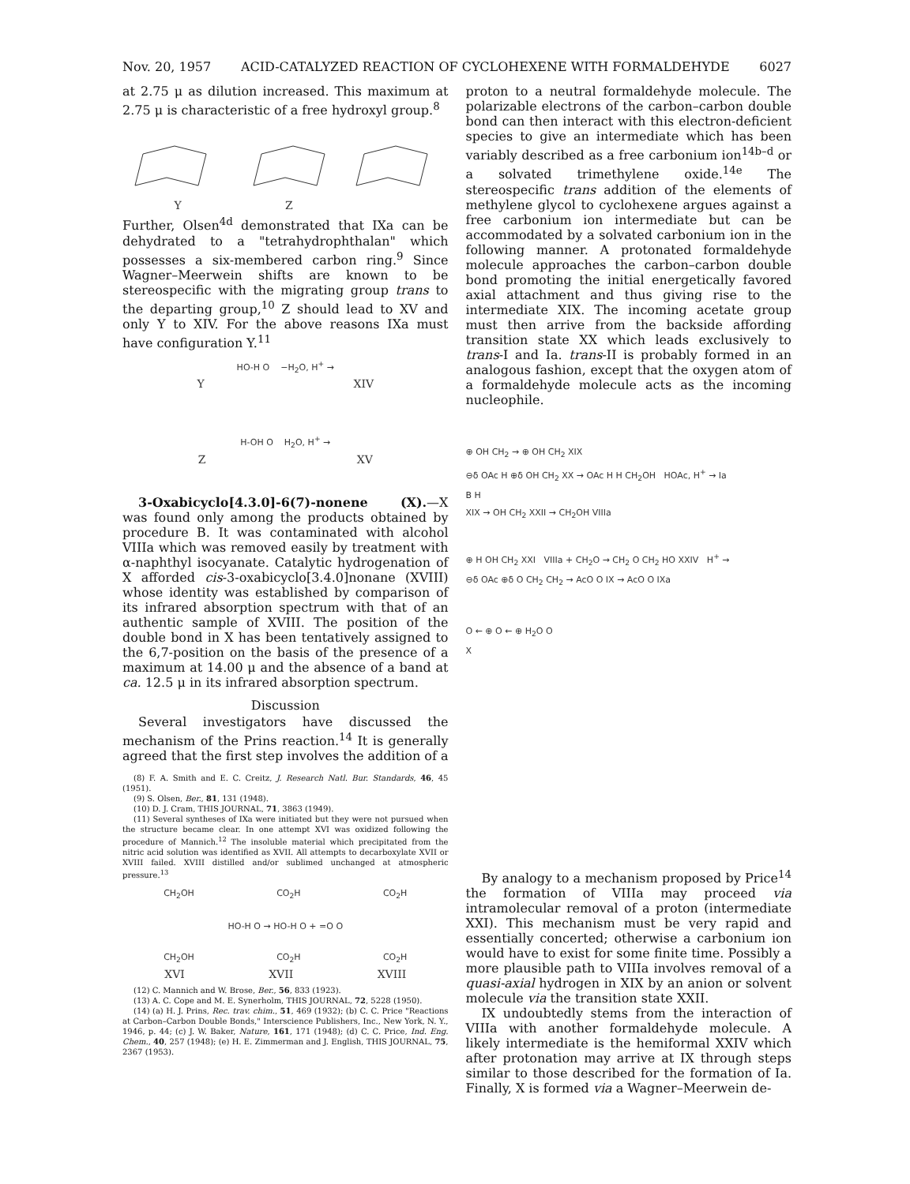Nov. 20, 1957 ACID-CATALYZED REACTION OF CYCLOHEXENE WITH FORMALDEHYDE 6027
at 2.75 μ as dilution increased. This maximum at 2.75 μ is characteristic of a free hydroxyl group.<sup>8</sup>
Y Z
Further, Olsen<sup>4d</sup> demonstrated that IXa can be dehydrated to a "tetrahydrophthalan" which possesses a six-membered carbon ring.<sup>9</sup> Since Wagner–Meerwein shifts are known to be stereospecific with the migrating group trans to the departing group,<sup>10</sup> Z should lead to XV and only Y to XIV. For the above reasons IXa must have configuration Y.<sup>11</sup>
HO-H O −H<sub>2</sub>O, H<sup>+</sup> →
Y XIV
H-OH O H<sub>2</sub>O, H<sup>+</sup> →
Z XV
3-Oxabicyclo[4.3.0]-6(7)-nonene (X).—X was found only among the products obtained by procedure B. It was contaminated with alcohol VIIIa which was removed easily by treatment with α-naphthyl isocyanate. Catalytic hydrogenation of X afforded cis-3-oxabicyclo[3.4.0]nonane (XVIII) whose identity was established by comparison of its infrared absorption spectrum with that of an authentic sample of XVIII. The position of the double bond in X has been tentatively assigned to the 6,7-position on the basis of the presence of a maximum at 14.00 μ and the absence of a band at ca. 12.5 μ in its infrared absorption spectrum.
Discussion
Several investigators have discussed the mechanism of the Prins reaction.<sup>14</sup> It is generally agreed that the first step involves the addition of a
(8) F. A. Smith and E. C. Creitz, J. Research Natl. Bur. Standards, 46, 45 (1951).
(9) S. Olsen, Ber., 81, 131 (1948).
(10) D. J. Cram, THIS JOURNAL, 71, 3863 (1949).
(11) Several syntheses of IXa were initiated but they were not pursued when the structure became clear. In one attempt XVI was oxidized following the procedure of Mannich.<sup>12</sup> The insoluble material which precipitated from the nitric acid solution was identified as XVII. All attempts to decarboxylate XVII or XVIII failed. XVIII distilled and/or sublimed unchanged at atmospheric pressure.<sup>13</sup>
CH<sub>2</sub>OH CO<sub>2</sub>H CO<sub>2</sub>H
HO-H O → HO-H O + =O O
CH<sub>2</sub>OH CO<sub>2</sub>H CO<sub>2</sub>H
XVI XVII XVIII
(12) C. Mannich and W. Brose, Ber., 56, 833 (1923).
(13) A. C. Cope and M. E. Synerholm, THIS JOURNAL, 72, 5228 (1950).
(14) (a) H. J. Prins, Rec. trav. chim., 51, 469 (1932); (b) C. C. Price "Reactions at Carbon–Carbon Double Bonds," Interscience Publishers, Inc., New York, N. Y., 1946, p. 44; (c) J. W. Baker, Nature, 161, 171 (1948); (d) C. C. Price, Ind. Eng. Chem., 40, 257 (1948); (e) H. E. Zimmerman and J. English, THIS JOURNAL, 75, 2367 (1953).
proton to a neutral formaldehyde molecule. The polarizable electrons of the carbon–carbon double bond can then interact with this electron-deficient species to give an intermediate which has been variably described as a free carbonium ion<sup>14b–d</sup> or a solvated trimethylene oxide.<sup>14e</sup> The stereospecific trans addition of the elements of methylene glycol to cyclohexene argues against a free carbonium ion intermediate but can be accommodated by a solvated carbonium ion in the following manner. A protonated formaldehyde molecule approaches the carbon–carbon double bond promoting the initial energetically favored axial attachment and thus giving rise to the intermediate XIX. The incoming acetate group must then arrive from the backside affording transition state XX which leads exclusively to trans-I and Ia. trans-II is probably formed in an analogous fashion, except that the oxygen atom of a formaldehyde molecule acts as the incoming nucleophile.
⊕ OH CH<sub>2</sub> → ⊕ OH CH<sub>2</sub> XIX
⊖δ OAc H ⊕δ OH CH<sub>2</sub> XX → OAc H H CH<sub>2</sub>OH HOAc, H<sup>+</sup> → Ia
B H
XIX → OH CH<sub>2</sub> XXII → CH<sub>2</sub>OH VIIIa
⊕ H OH CH<sub>2</sub> XXI VIIIa + CH<sub>2</sub>O → CH<sub>2</sub> O CH<sub>2</sub> HO XXIV H<sup>+</sup> →
⊖δ OAc ⊕δ O CH<sub>2</sub> CH<sub>2</sub> → AcO O IX → AcO O IXa
O ← ⊕ O ← ⊕ H<sub>2</sub>O O
X
By analogy to a mechanism proposed by Price<sup>14</sup> the formation of VIIIa may proceed via intramolecular removal of a proton (intermediate XXI). This mechanism must be very rapid and essentially concerted; otherwise a carbonium ion would have to exist for some finite time. Possibly a more plausible path to VIIIa involves removal of a quasi-axial hydrogen in XIX by an anion or solvent molecule via the transition state XXII.
IX undoubtedly stems from the interaction of VIIIa with another formaldehyde molecule. A likely intermediate is the hemiformal XXIV which after protonation may arrive at IX through steps similar to those described for the formation of Ia. Finally, X is formed via a Wagner–Meerwein de-